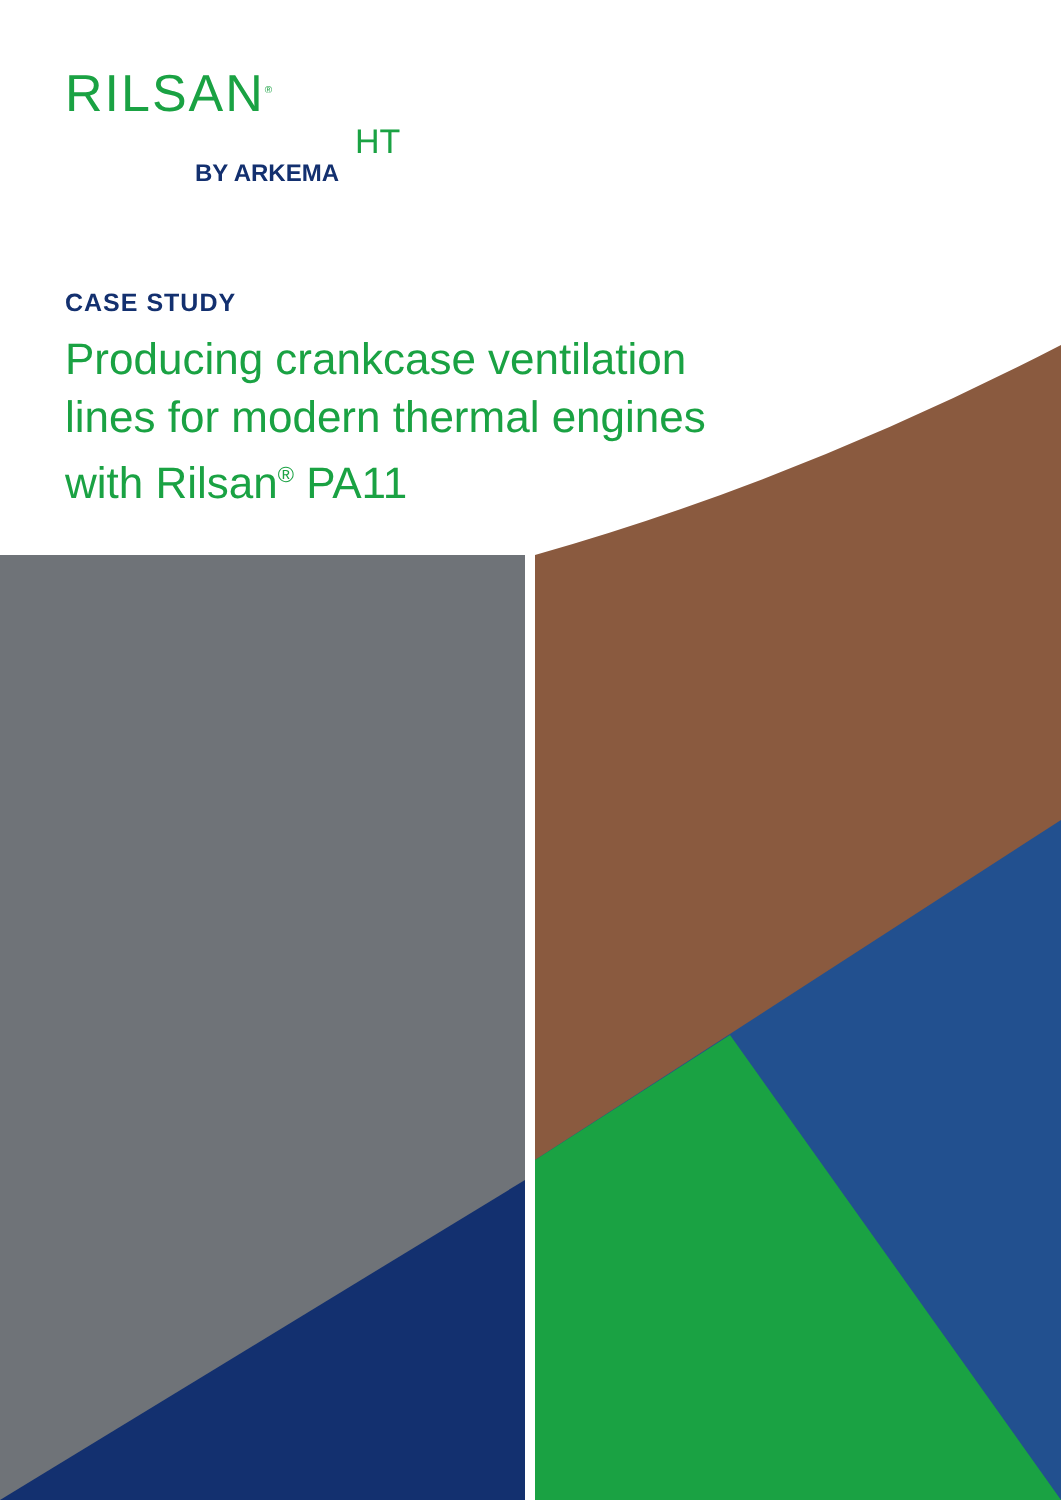RILSAN<sup>®</sup>
HT
BY ARKEMA
CASE STUDY
Producing crankcase ventilation
lines for modern thermal engines
with Rilsan<sup>®</sup> PA11